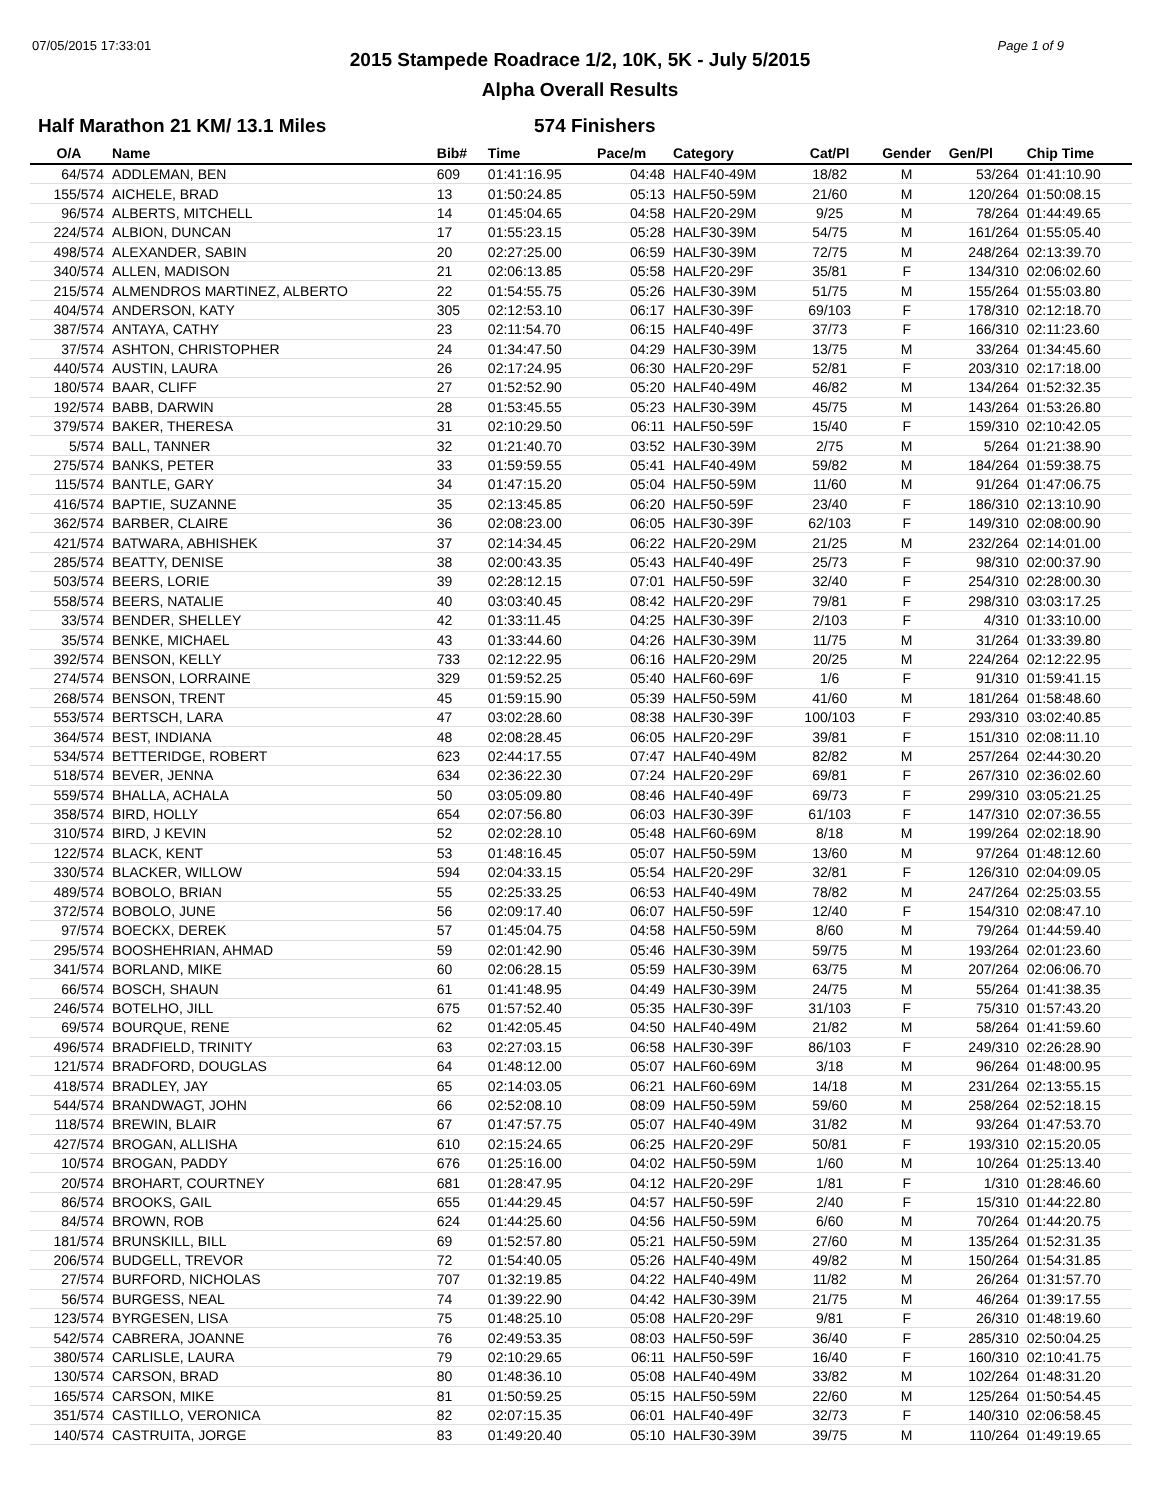07/05/2015 17:33:01 Page 1 of 9
2015 Stampede Roadrace 1/2, 10K, 5K - July 5/2015
Alpha Overall Results
Half Marathon 21 KM/ 13.1 Miles 574 Finishers
| O/A | Name | Bib# | Time | Pace/m | Category | Cat/Pl | Gender | Gen/Pl | Chip Time |
| --- | --- | --- | --- | --- | --- | --- | --- | --- | --- |
| 64/574 | ADDLEMAN, BEN | 609 | 01:41:16.95 | 04:48 | HALF40-49M | 18/82 | M | 53/264 | 01:41:10.90 |
| 155/574 | AICHELE, BRAD | 13 | 01:50:24.85 | 05:13 | HALF50-59M | 21/60 | M | 120/264 | 01:50:08.15 |
| 96/574 | ALBERTS, MITCHELL | 14 | 01:45:04.65 | 04:58 | HALF20-29M | 9/25 | M | 78/264 | 01:44:49.65 |
| 224/574 | ALBION, DUNCAN | 17 | 01:55:23.15 | 05:28 | HALF30-39M | 54/75 | M | 161/264 | 01:55:05.40 |
| 498/574 | ALEXANDER, SABIN | 20 | 02:27:25.00 | 06:59 | HALF30-39M | 72/75 | M | 248/264 | 02:13:39.70 |
| 340/574 | ALLEN, MADISON | 21 | 02:06:13.85 | 05:58 | HALF20-29F | 35/81 | F | 134/310 | 02:06:02.60 |
| 215/574 | ALMENDROS MARTINEZ, ALBERTO | 22 | 01:54:55.75 | 05:26 | HALF30-39M | 51/75 | M | 155/264 | 01:55:03.80 |
| 404/574 | ANDERSON, KATY | 305 | 02:12:53.10 | 06:17 | HALF30-39F | 69/103 | F | 178/310 | 02:12:18.70 |
| 387/574 | ANTAYA, CATHY | 23 | 02:11:54.70 | 06:15 | HALF40-49F | 37/73 | F | 166/310 | 02:11:23.60 |
| 37/574 | ASHTON, CHRISTOPHER | 24 | 01:34:47.50 | 04:29 | HALF30-39M | 13/75 | M | 33/264 | 01:34:45.60 |
| 440/574 | AUSTIN, LAURA | 26 | 02:17:24.95 | 06:30 | HALF20-29F | 52/81 | F | 203/310 | 02:17:18.00 |
| 180/574 | BAAR, CLIFF | 27 | 01:52:52.90 | 05:20 | HALF40-49M | 46/82 | M | 134/264 | 01:52:32.35 |
| 192/574 | BABB, DARWIN | 28 | 01:53:45.55 | 05:23 | HALF30-39M | 45/75 | M | 143/264 | 01:53:26.80 |
| 379/574 | BAKER, THERESA | 31 | 02:10:29.50 | 06:11 | HALF50-59F | 15/40 | F | 159/310 | 02:10:42.05 |
| 5/574 | BALL, TANNER | 32 | 01:21:40.70 | 03:52 | HALF30-39M | 2/75 | M | 5/264 | 01:21:38.90 |
| 275/574 | BANKS, PETER | 33 | 01:59:59.55 | 05:41 | HALF40-49M | 59/82 | M | 184/264 | 01:59:38.75 |
| 115/574 | BANTLE, GARY | 34 | 01:47:15.20 | 05:04 | HALF50-59M | 11/60 | M | 91/264 | 01:47:06.75 |
| 416/574 | BAPTIE, SUZANNE | 35 | 02:13:45.85 | 06:20 | HALF50-59F | 23/40 | F | 186/310 | 02:13:10.90 |
| 362/574 | BARBER, CLAIRE | 36 | 02:08:23.00 | 06:05 | HALF30-39F | 62/103 | F | 149/310 | 02:08:00.90 |
| 421/574 | BATWARA, ABHISHEK | 37 | 02:14:34.45 | 06:22 | HALF20-29M | 21/25 | M | 232/264 | 02:14:01.00 |
| 285/574 | BEATTY, DENISE | 38 | 02:00:43.35 | 05:43 | HALF40-49F | 25/73 | F | 98/310 | 02:00:37.90 |
| 503/574 | BEERS, LORIE | 39 | 02:28:12.15 | 07:01 | HALF50-59F | 32/40 | F | 254/310 | 02:28:00.30 |
| 558/574 | BEERS, NATALIE | 40 | 03:03:40.45 | 08:42 | HALF20-29F | 79/81 | F | 298/310 | 03:03:17.25 |
| 33/574 | BENDER, SHELLEY | 42 | 01:33:11.45 | 04:25 | HALF30-39F | 2/103 | F | 4/310 | 01:33:10.00 |
| 35/574 | BENKE, MICHAEL | 43 | 01:33:44.60 | 04:26 | HALF30-39M | 11/75 | M | 31/264 | 01:33:39.80 |
| 392/574 | BENSON, KELLY | 733 | 02:12:22.95 | 06:16 | HALF20-29M | 20/25 | M | 224/264 | 02:12:22.95 |
| 274/574 | BENSON, LORRAINE | 329 | 01:59:52.25 | 05:40 | HALF60-69F | 1/6 | F | 91/310 | 01:59:41.15 |
| 268/574 | BENSON, TRENT | 45 | 01:59:15.90 | 05:39 | HALF50-59M | 41/60 | M | 181/264 | 01:58:48.60 |
| 553/574 | BERTSCH, LARA | 47 | 03:02:28.60 | 08:38 | HALF30-39F | 100/103 | F | 293/310 | 03:02:40.85 |
| 364/574 | BEST, INDIANA | 48 | 02:08:28.45 | 06:05 | HALF20-29F | 39/81 | F | 151/310 | 02:08:11.10 |
| 534/574 | BETTERIDGE, ROBERT | 623 | 02:44:17.55 | 07:47 | HALF40-49M | 82/82 | M | 257/264 | 02:44:30.20 |
| 518/574 | BEVER, JENNA | 634 | 02:36:22.30 | 07:24 | HALF20-29F | 69/81 | F | 267/310 | 02:36:02.60 |
| 559/574 | BHALLA, ACHALA | 50 | 03:05:09.80 | 08:46 | HALF40-49F | 69/73 | F | 299/310 | 03:05:21.25 |
| 358/574 | BIRD, HOLLY | 654 | 02:07:56.80 | 06:03 | HALF30-39F | 61/103 | F | 147/310 | 02:07:36.55 |
| 310/574 | BIRD, J KEVIN | 52 | 02:02:28.10 | 05:48 | HALF60-69M | 8/18 | M | 199/264 | 02:02:18.90 |
| 122/574 | BLACK, KENT | 53 | 01:48:16.45 | 05:07 | HALF50-59M | 13/60 | M | 97/264 | 01:48:12.60 |
| 330/574 | BLACKER, WILLOW | 594 | 02:04:33.15 | 05:54 | HALF20-29F | 32/81 | F | 126/310 | 02:04:09.05 |
| 489/574 | BOBOLO, BRIAN | 55 | 02:25:33.25 | 06:53 | HALF40-49M | 78/82 | M | 247/264 | 02:25:03.55 |
| 372/574 | BOBOLO, JUNE | 56 | 02:09:17.40 | 06:07 | HALF50-59F | 12/40 | F | 154/310 | 02:08:47.10 |
| 97/574 | BOECKX, DEREK | 57 | 01:45:04.75 | 04:58 | HALF50-59M | 8/60 | M | 79/264 | 01:44:59.40 |
| 295/574 | BOOSHEHRIAN, AHMAD | 59 | 02:01:42.90 | 05:46 | HALF30-39M | 59/75 | M | 193/264 | 02:01:23.60 |
| 341/574 | BORLAND, MIKE | 60 | 02:06:28.15 | 05:59 | HALF30-39M | 63/75 | M | 207/264 | 02:06:06.70 |
| 66/574 | BOSCH, SHAUN | 61 | 01:41:48.95 | 04:49 | HALF30-39M | 24/75 | M | 55/264 | 01:41:38.35 |
| 246/574 | BOTELHO, JILL | 675 | 01:57:52.40 | 05:35 | HALF30-39F | 31/103 | F | 75/310 | 01:57:43.20 |
| 69/574 | BOURQUE, RENE | 62 | 01:42:05.45 | 04:50 | HALF40-49M | 21/82 | M | 58/264 | 01:41:59.60 |
| 496/574 | BRADFIELD, TRINITY | 63 | 02:27:03.15 | 06:58 | HALF30-39F | 86/103 | F | 249/310 | 02:26:28.90 |
| 121/574 | BRADFORD, DOUGLAS | 64 | 01:48:12.00 | 05:07 | HALF60-69M | 3/18 | M | 96/264 | 01:48:00.95 |
| 418/574 | BRADLEY, JAY | 65 | 02:14:03.05 | 06:21 | HALF60-69M | 14/18 | M | 231/264 | 02:13:55.15 |
| 544/574 | BRANDWAGT, JOHN | 66 | 02:52:08.10 | 08:09 | HALF50-59M | 59/60 | M | 258/264 | 02:52:18.15 |
| 118/574 | BREWIN, BLAIR | 67 | 01:47:57.75 | 05:07 | HALF40-49M | 31/82 | M | 93/264 | 01:47:53.70 |
| 427/574 | BROGAN, ALLISHA | 610 | 02:15:24.65 | 06:25 | HALF20-29F | 50/81 | F | 193/310 | 02:15:20.05 |
| 10/574 | BROGAN, PADDY | 676 | 01:25:16.00 | 04:02 | HALF50-59M | 1/60 | M | 10/264 | 01:25:13.40 |
| 20/574 | BROHART, COURTNEY | 681 | 01:28:47.95 | 04:12 | HALF20-29F | 1/81 | F | 1/310 | 01:28:46.60 |
| 86/574 | BROOKS, GAIL | 655 | 01:44:29.45 | 04:57 | HALF50-59F | 2/40 | F | 15/310 | 01:44:22.80 |
| 84/574 | BROWN, ROB | 624 | 01:44:25.60 | 04:56 | HALF50-59M | 6/60 | M | 70/264 | 01:44:20.75 |
| 181/574 | BRUNSKILL, BILL | 69 | 01:52:57.80 | 05:21 | HALF50-59M | 27/60 | M | 135/264 | 01:52:31.35 |
| 206/574 | BUDGELL, TREVOR | 72 | 01:54:40.05 | 05:26 | HALF40-49M | 49/82 | M | 150/264 | 01:54:31.85 |
| 27/574 | BURFORD, NICHOLAS | 707 | 01:32:19.85 | 04:22 | HALF40-49M | 11/82 | M | 26/264 | 01:31:57.70 |
| 56/574 | BURGESS, NEAL | 74 | 01:39:22.90 | 04:42 | HALF30-39M | 21/75 | M | 46/264 | 01:39:17.55 |
| 123/574 | BYRGESEN, LISA | 75 | 01:48:25.10 | 05:08 | HALF20-29F | 9/81 | F | 26/310 | 01:48:19.60 |
| 542/574 | CABRERA, JOANNE | 76 | 02:49:53.35 | 08:03 | HALF50-59F | 36/40 | F | 285/310 | 02:50:04.25 |
| 380/574 | CARLISLE, LAURA | 79 | 02:10:29.65 | 06:11 | HALF50-59F | 16/40 | F | 160/310 | 02:10:41.75 |
| 130/574 | CARSON, BRAD | 80 | 01:48:36.10 | 05:08 | HALF40-49M | 33/82 | M | 102/264 | 01:48:31.20 |
| 165/574 | CARSON, MIKE | 81 | 01:50:59.25 | 05:15 | HALF50-59M | 22/60 | M | 125/264 | 01:50:54.45 |
| 351/574 | CASTILLO, VERONICA | 82 | 02:07:15.35 | 06:01 | HALF40-49F | 32/73 | F | 140/310 | 02:06:58.45 |
| 140/574 | CASTRUITA, JORGE | 83 | 01:49:20.40 | 05:10 | HALF30-39M | 39/75 | M | 110/264 | 01:49:19.65 |